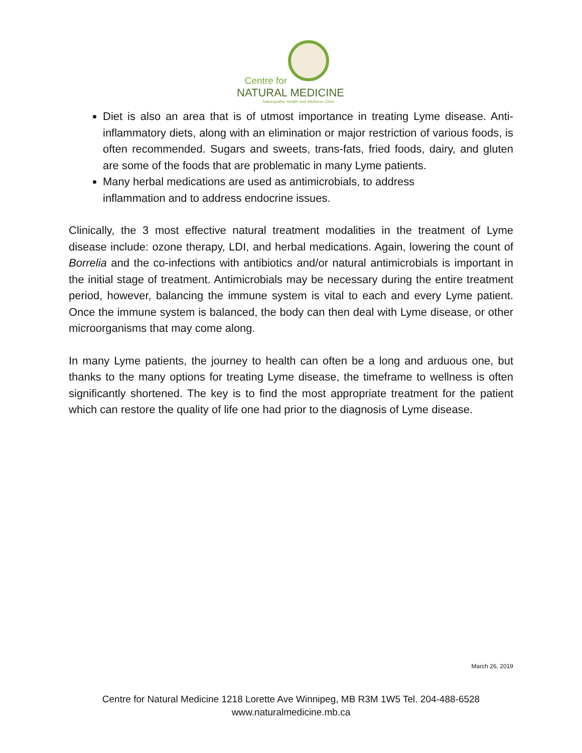Centre for
NATURAL MEDICINE
Naturopathic Health and Wellness Clinic
Diet is also an area that is of utmost importance in treating Lyme disease. Anti-inflammatory diets, along with an elimination or major restriction of various foods, is often recommended. Sugars and sweets, trans-fats, fried foods, dairy, and gluten are some of the foods that are problematic in many Lyme patients.
Many herbal medications are used as antimicrobials, to address
inflammation and to address endocrine issues.
Clinically, the 3 most effective natural treatment modalities in the treatment of Lyme disease include: ozone therapy, LDI, and herbal medications. Again, lowering the count of Borrelia and the co-infections with antibiotics and/or natural antimicrobials is important in the initial stage of treatment. Antimicrobials may be necessary during the entire treatment period, however, balancing the immune system is vital to each and every Lyme patient. Once the immune system is balanced, the body can then deal with Lyme disease, or other microorganisms that may come along.
In many Lyme patients, the journey to health can often be a long and arduous one, but thanks to the many options for treating Lyme disease, the timeframe to wellness is often significantly shortened. The key is to find the most appropriate treatment for the patient which can restore the quality of life one had prior to the diagnosis of Lyme disease.
March 26, 2019
Centre for Natural Medicine 1218 Lorette Ave Winnipeg, MB R3M 1W5 Tel. 204-488-6528
www.naturalmedicine.mb.ca